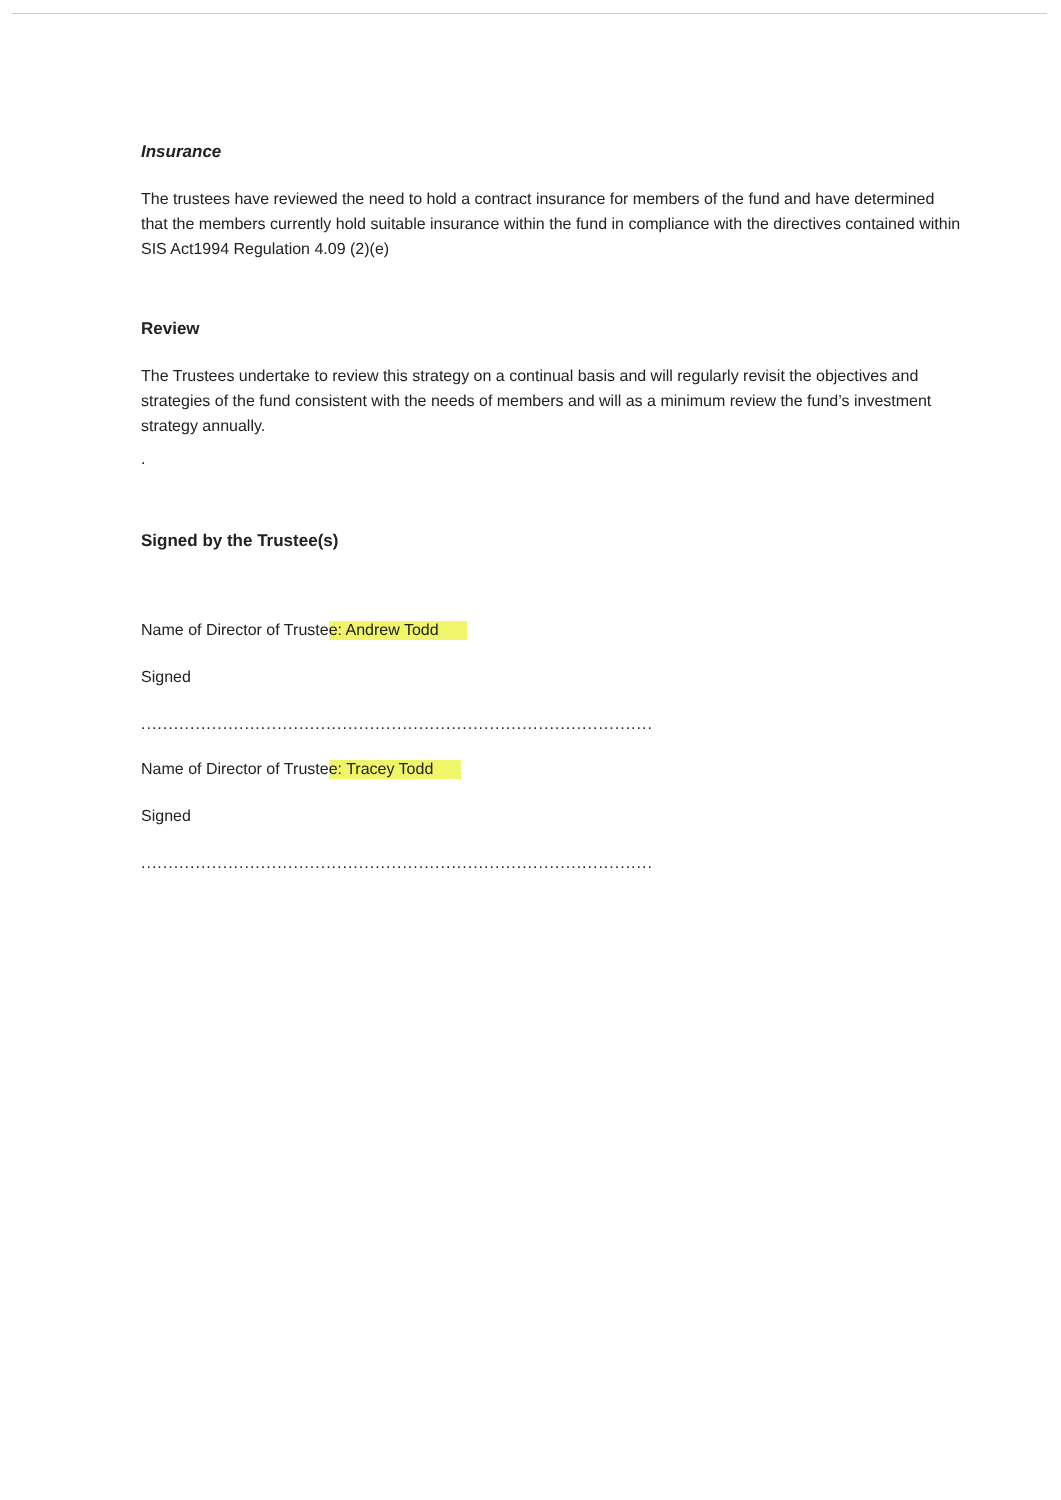Insurance
The trustees have reviewed the need to hold a contract insurance for members of the fund and have determined that the members currently hold suitable insurance within the fund in compliance with the directives contained within SIS Act1994 Regulation 4.09 (2)(e)
Review
The Trustees undertake to review this strategy on a continual basis and will regularly revisit the objectives and strategies of the fund consistent with the needs of members and will as a minimum review the fund’s investment strategy annually.
.
Signed by the Trustee(s)
Name of Director of Trustee: Andrew Todd
Signed
..............................................................................................
Name of Director of Trustee: Tracey Todd
Signed
..............................................................................................